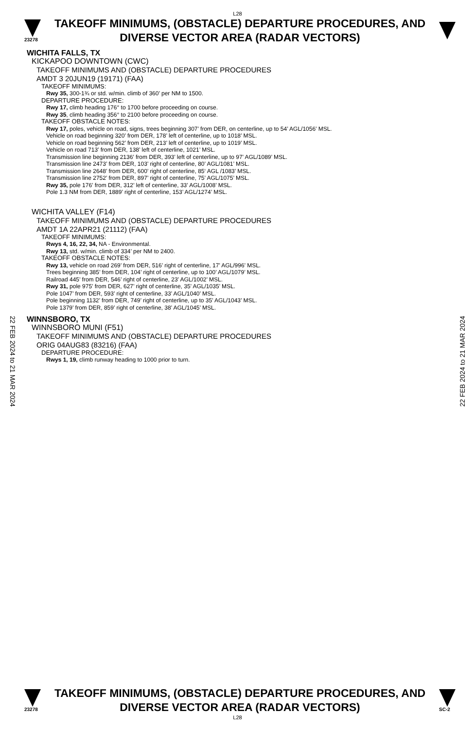L28
23278
TAKEOFF MINIMUMS, (OBSTACLE) DEPARTURE PROCEDURES, AND
DIVERSE VECTOR AREA (RADAR VECTORS)
WICHITA FALLS, TX
KICKAPOO DOWNTOWN (CWC)
TAKEOFF MINIMUMS AND (OBSTACLE) DEPARTURE PROCEDURES
AMDT 3 20JUN19 (19171) (FAA)
TAKEOFF MINIMUMS:
Rwy 35, 300-1¾ or std. w/min. climb of 360’ per NM to 1500.
DEPARTURE PROCEDURE:
Rwy 17, climb heading 176° to 1700 before proceeding on course.
Rwy 35, climb heading 356° to 2100 before proceeding on course.
TAKEOFF OBSTACLE NOTES:
Rwy 17, poles, vehicle on road, signs, trees beginning 307’ from DER, on centerline, up to 54’ AGL/1056’ MSL.
Vehicle on road beginning 320’ from DER, 178’ left of centerline, up to 1018’ MSL.
Vehicle on road beginning 562’ from DER, 213’ left of centerline, up to 1019’ MSL.
Vehicle on road 713’ from DER, 138’ left of centerline, 1021’ MSL.
Transmission line beginning 2136’ from DER, 393’ left of centerline, up to 97’ AGL/1089’ MSL.
Transmission line 2473’ from DER, 103’ right of centerline, 80’ AGL/1081’ MSL.
Transmission line 2648’ from DER, 600’ right of centerline, 85‘ AGL /1083’ MSL.
Transmission line 2752’ from DER, 897’ right of centerline, 75’ AGL/1075’ MSL.
Rwy 35, pole 176’ from DER, 312’ left of centerline, 33’ AGL/1008’ MSL.
Pole 1.3 NM from DER, 1889’ right of centerline, 153’ AGL/1274’ MSL.
WICHITA VALLEY (F14)
TAKEOFF MINIMUMS AND (OBSTACLE) DEPARTURE PROCEDURES
AMDT 1A 22APR21 (21112) (FAA)
TAKEOFF MINIMUMS:
Rwys 4, 16, 22, 34, NA - Environmental.
Rwy 13, std. w/min. climb of 334’ per NM to 2400.
TAKEOFF OBSTACLE NOTES:
Rwy 13, vehicle on road 269’ from DER, 516’ right of centerline, 17’ AGL/996’ MSL.
Trees beginning 385’ from DER, 104’ right of centerline, up to 100’ AGL/1079’ MSL.
Railroad 445’ from DER, 546’ right of centerline, 23’ AGL/1002’ MSL.
Rwy 31, pole 975’ from DER, 627’ right of centerline, 35’ AGL/1035’ MSL.
Pole 1047’ from DER, 593’ right of centerline, 33’ AGL/1040’ MSL.
Pole beginning 1132’ from DER, 749’ right of centerline, up to 35’ AGL/1043’ MSL.
Pole 1379’ from DER, 859’ right of centerline, 38’ AGL/1045’ MSL.
WINNSBORO, TX
WINNSBORO MUNI (F51)
TAKEOFF MINIMUMS AND (OBSTACLE) DEPARTURE PROCEDURES
ORIG 04AUG83 (83216) (FAA)
DEPARTURE PROCEDURE:
Rwys 1, 19, climb runway heading to 1000 prior to turn.
22 FEB 2024 to 21 MAR 2024
22 FEB 2024 to 21 MAR 2024
23278
TAKEOFF MINIMUMS, (OBSTACLE) DEPARTURE PROCEDURES, AND
DIVERSE VECTOR AREA (RADAR VECTORS)
SC-2
L28